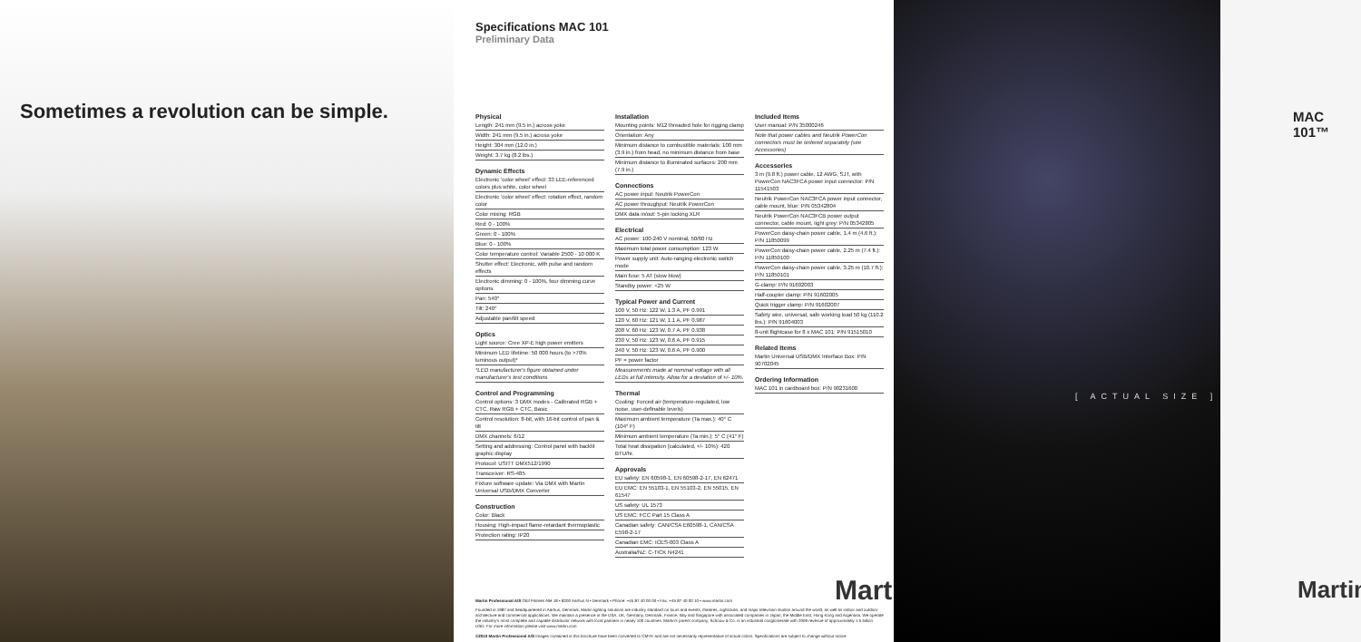Sometimes a revolution can be simple.
Specifications MAC 101
Preliminary Data
Physical
Length: 241 mm (9.5 in.) across yoke
Width: 241 mm (9.5 in.) across yoke
Height: 304 mm (12.0 in.)
Weight: 3.7 kg (8.2 lbs.)
Dynamic Effects
Electronic 'color wheel' effect: 33 LEE-referenced colors plus white, color wheel
Electronic 'color wheel' effect: rotation effect, random color
Color mixing: RGB
Red: 0 - 100%
Green: 0 - 100%
Blue: 0 - 100%
Color temperature control: Variable 2500 - 10 000 K
Shutter effect: Electronic, with pulse and random effects
Electronic dimming: 0 - 100%, four dimming curve options
Pan: 540°
Tilt: 240°
Adjustable pan/tilt speed
Optics
Light source: Cree XP-E high power emitters
Minimum LED lifetime: 50 000 hours (to >70% luminous output)*
*LED manufacturer's figure obtained under manufacturer's test conditions
Control and Programming
Control options: 3 DMX modes - Calibrated RGB + CTC, Raw RGB + CTC, Basic
Control resolution: 8-bit, with 16-bit control of pan & tilt
DMX channels: 6/12
Setting and addressing: Control panel with backlit graphic display
Protocol: USITT DMX512/1990
Transceiver: RS-485
Fixture software update: Via DMX with Martin Universal USB/DMX Converter
Construction
Color: Black
Housing: High-impact flame-retardant thermoplastic
Protection rating: IP20
Installation
Mounting points: M12 threaded hole for rigging clamp
Orientation: Any
Minimum distance to combustible materials: 100 mm (3.9 in.) from head, no minimum distance from base
Minimum distance to illuminated surfaces: 200 mm (7.9 in.)
Connections
AC power input: Neutrik PowerCon
AC power throughput: Neutrik PowerCon
DMX data in/out: 5-pin locking XLR
Electrical
AC power: 100-240 V nominal, 50/60 Hz
Maximum total power consumption: 123 W
Power supply unit: Auto-ranging electronic switch mode
Main fuse: 5 AT (slow blow)
Standby power: <25 W
Typical Power and Current
100 V, 50 Hz: 122 W, 1.3 A, PF 0.991
120 V, 60 Hz: 121 W, 1.1 A, PF 0.987
208 V, 60 Hz: 123 W, 0.7 A, PF 0.938
230 V, 50 Hz: 123 W, 0.6 A, PF 0.915
240 V, 50 Hz: 123 W, 0.6 A, PF 0.900
PF = power factor
Measurements made at nominal voltage with all LEDs at full intensity. Allow for a deviation of +/- 10%.
Thermal
Cooling: Forced air (temperature-regulated, low noise, user-definable levels)
Maximum ambient temperature (Ta max.): 40° C (104° F)
Minimum ambient temperature (Ta min.): 5° C (41° F)
Total heat dissipation (calculated, +/- 10%): 420 BTU/hr.
Approvals
EU safety: EN 60598-1, EN 60598-2-17, EN 62471
EU EMC: EN 55103-1, EN 55103-2, EN 55015, EN 61547
US safety: UL 1573
US EMC: FCC Part 15 Class A
Canadian safety: CAN/CSA E60598-1, CAN/CSA E598-2-17
Canadian EMC: ICES-003 Class A
Australia/NZ: C-TICK N4241
Included Items
User manual: P/N 35000246
Note that power cables and Neutrik PowerCon connectors must be ordered separately (see Accessories)
Accessories
3 m (9.8 ft.) power cable, 12 AWG, SJT, with PowerCon NAC3FCA power input connector: P/N 11541503
Neutrik PowerCon NAC3FCA power input connector, cable mount, blue: P/N 05342804
Neutrik PowerCon NAC3FCB power output connector, cable mount, light grey: P/N 05342805
PowerCon daisy-chain power cable, 1.4 m (4.6 ft.): P/N 11850099
PowerCon daisy-chain power cable, 2.25 m (7.4 ft.): P/N 11850100
PowerCon daisy-chain power cable, 3.25 m (10.7 ft.): P/N 11850101
G-clamp: P/N 91602003
Half-coupler clamp: P/N 91602005
Quick trigger clamp: P/N 91602007
Safety wire, universal, safe working load 50 kg (110.2 lbs.): P/N 91604003
8-unit flightcase for 8 x MAC 101: P/N 91515010
Related Items
Martin Universal USB/DMX Interface Box: P/N 90702045
Ordering Information
MAC 101 in cardboard box: P/N 90231600
Martin
Martin Professional A/S Olof Palmes Allé 18 • 8200 Aarhus N • Denmark • Phone: +45 87 40 00 00 • Fax: +45 87 40 00 10 • www.martin.com
Founded in 1987 and headquartered in Aarhus, Denmark, Martin lighting solutions are industry standard on tours and events, theatres, nightclubs, and major television studios around the world, as well as indoor and outdoor architecture and commercial applications. We maintain a presence in the USA, UK, Germany, Denmark, France, Italy and Singapore with associated companies in Japan, the Middle East, Hong Kong and Argentina. We operate the industry's most complete and capable distributor network with local partners in nearly 100 countries. Martin's parent company, Schouw & Co. is an industrial conglomerate with 2009 revenue of approximately 1.5 billion USD. For more information please visit www.martin.com
©2010 Martin Professional A/S Images contained in this brochure have been converted to CMYK and are not necessarily representative of actual colors. Specifications are subject to change without notice
MAC 101™
[ ACTUAL SIZE ]
Martin